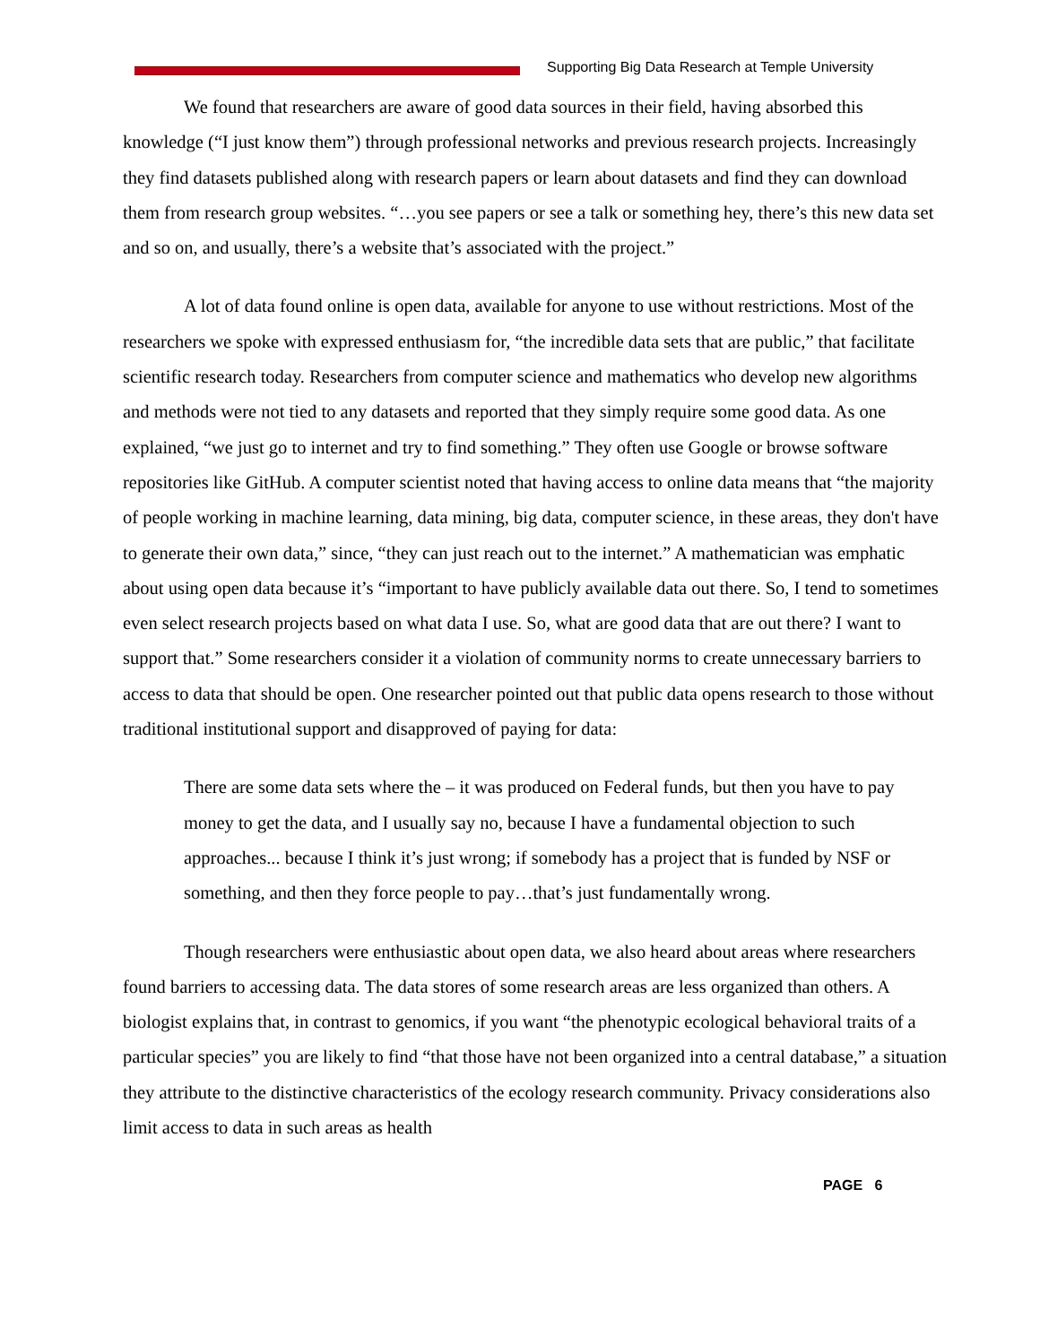Supporting Big Data Research at Temple University
We found that researchers are aware of good data sources in their field, having absorbed this knowledge (“I just know them”) through professional networks and previous research projects. Increasingly they find datasets published along with research papers or learn about datasets and find they can download them from research group websites. “…you see papers or see a talk or something hey, there’s this new data set and so on, and usually, there’s a website that’s associated with the project.”
A lot of data found online is open data, available for anyone to use without restrictions. Most of the researchers we spoke with expressed enthusiasm for, “the incredible data sets that are public,” that facilitate scientific research today. Researchers from computer science and mathematics who develop new algorithms and methods were not tied to any datasets and reported that they simply require some good data. As one explained, “we just go to internet and try to find something.” They often use Google or browse software repositories like GitHub. A computer scientist noted that having access to online data means that “the majority of people working in machine learning, data mining, big data, computer science, in these areas, they don't have to generate their own data,” since, “they can just reach out to the internet.” A mathematician was emphatic about using open data because it’s “important to have publicly available data out there. So, I tend to sometimes even select research projects based on what data I use. So, what are good data that are out there? I want to support that.” Some researchers consider it a violation of community norms to create unnecessary barriers to access to data that should be open. One researcher pointed out that public data opens research to those without traditional institutional support and disapproved of paying for data:
There are some data sets where the – it was produced on Federal funds, but then you have to pay money to get the data, and I usually say no, because I have a fundamental objection to such approaches... because I think it’s just wrong; if somebody has a project that is funded by NSF or something, and then they force people to pay…that’s just fundamentally wrong.
Though researchers were enthusiastic about open data, we also heard about areas where researchers found barriers to accessing data. The data stores of some research areas are less organized than others. A biologist explains that, in contrast to genomics, if you want “the phenotypic ecological behavioral traits of a particular species” you are likely to find “that those have not been organized into a central database,” a situation they attribute to the distinctive characteristics of the ecology research community. Privacy considerations also limit access to data in such areas as health
PAGE 6